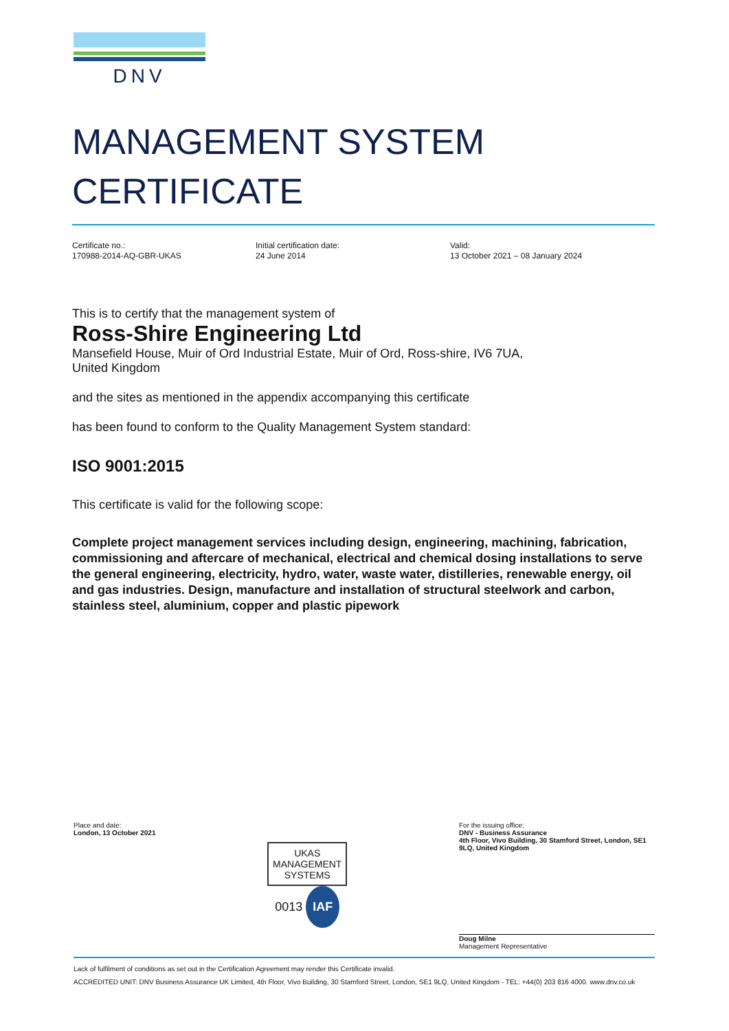DNV
MANAGEMENT SYSTEM
CERTIFICATE
Certificate no.:
170988-2014-AQ-GBR-UKAS
Initial certification date:
24 June 2014
Valid:
13 October 2021 – 08 January 2024
This is to certify that the management system of
Ross-Shire Engineering Ltd
Mansefield House, Muir of Ord Industrial Estate, Muir of Ord, Ross-shire, IV6 7UA,
United Kingdom
and the sites as mentioned in the appendix accompanying this certificate
has been found to conform to the Quality Management System standard:
ISO 9001:2015
This certificate is valid for the following scope:
Complete project management services including design, engineering, machining, fabrication, commissioning and aftercare of mechanical, electrical and chemical dosing installations to serve the general engineering, electricity, hydro, water, waste water, distilleries, renewable energy, oil and gas industries. Design, manufacture and installation of structural steelwork and carbon, stainless steel, aluminium, copper and plastic pipework
Place and date:
London, 13 October 2021
UKAS
MANAGEMENT
SYSTEMS
0013 IAF
For the issuing office:
DNV - Business Assurance
4th Floor, Vivo Building, 30 Stamford Street, London, SE1 9LQ, United Kingdom
Doug Milne
Management Representative
Lack of fulfilment of conditions as set out in the Certification Agreement may render this Certificate invalid.
ACCREDITED UNIT: DNV Business Assurance UK Limited, 4th Floor, Vivo Building, 30 Stamford Street, London, SE1 9LQ, United Kingdom - TEL: +44(0) 203 816 4000. www.dnv.co.uk